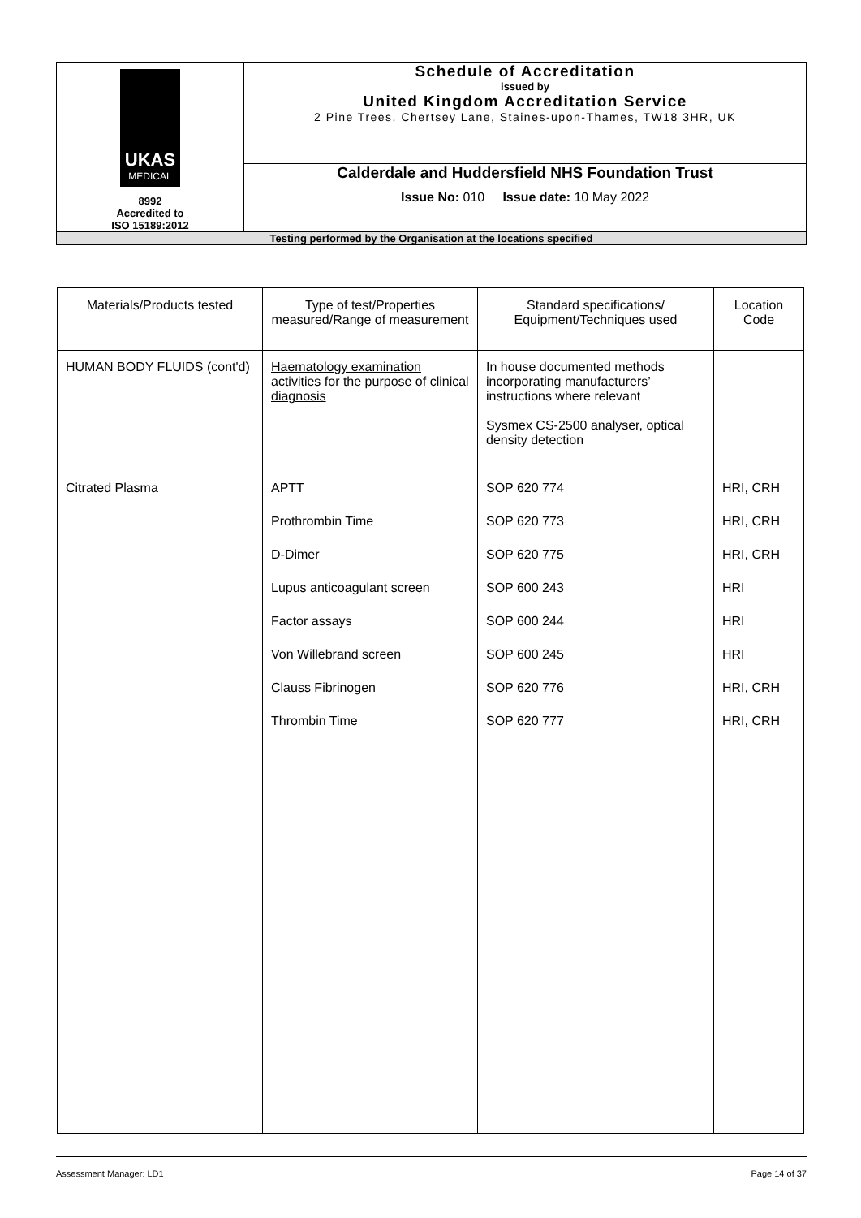| UKAS MEDICAL 8992 Accredited to ISO 15189:2012 | Schedule of Accreditation issued by United Kingdom Accreditation Service 2 Pine Trees, Chertsey Lane, Staines-upon-Thames, TW18 3HR, UK |
| | Calderdale and Huddersfield NHS Foundation Trust Issue No: 010 Issue date: 10 May 2022 |
| Testing performed by the Organisation at the locations specified | |
| Materials/Products tested | Type of test/Properties measured/Range of measurement | Standard specifications/ Equipment/Techniques used | Location Code |
| --- | --- | --- | --- |
| HUMAN BODY FLUIDS (cont'd) | Haematology examination activities for the purpose of clinical diagnosis | In house documented methods incorporating manufacturers’ instructions where relevant Sysmex CS-2500 analyser, optical density detection | |
| Citrated Plasma | APTT | SOP 620 774 | HRI, CRH |
| | Prothrombin Time | SOP 620 773 | HRI, CRH |
| | D-Dimer | SOP 620 775 | HRI, CRH |
| | Lupus anticoagulant screen | SOP 600 243 | HRI |
| | Factor assays | SOP 600 244 | HRI |
| | Von Willebrand screen | SOP 600 245 | HRI |
| | Clauss Fibrinogen | SOP 620 776 | HRI, CRH |
| | Thrombin Time | SOP 620 777 | HRI, CRH |
Assessment Manager: LD1 Page 14 of 37